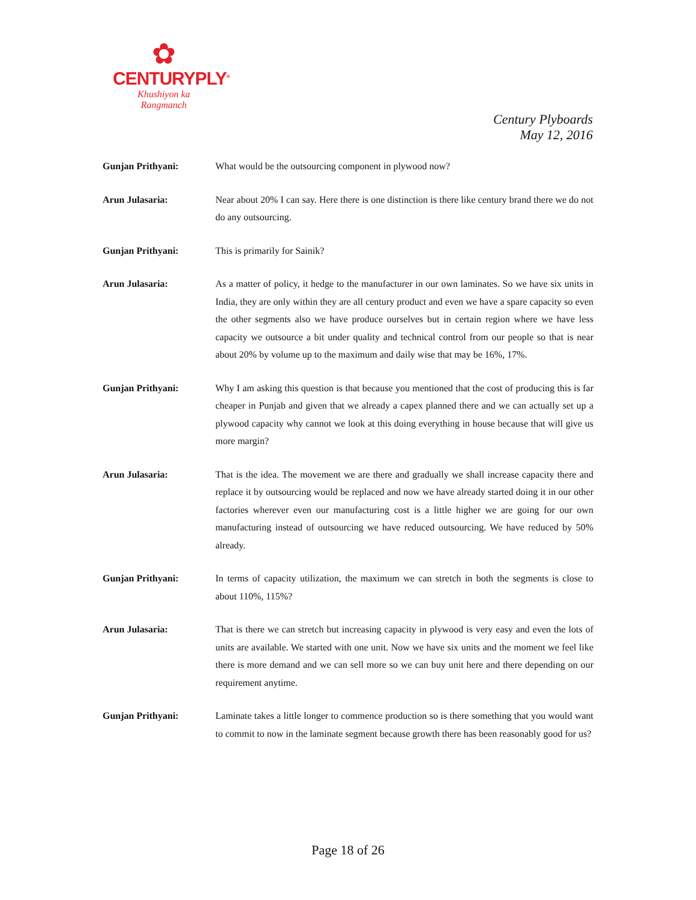✿
CENTURYPLY<sup>®</sup>
Khushiyon ka
Rangmanch
Century Plyboards
May 12, 2016
Gunjan Prithyani:
What would be the outsourcing component in plywood now?
Arun Julasaria:
Near about 20% I can say. Here there is one distinction is there like century brand there we do not do any outsourcing.
Gunjan Prithyani:
This is primarily for Sainik?
Arun Julasaria:
As a matter of policy, it hedge to the manufacturer in our own laminates. So we have six units in India, they are only within they are all century product and even we have a spare capacity so even the other segments also we have produce ourselves but in certain region where we have less capacity we outsource a bit under quality and technical control from our people so that is near about 20% by volume up to the maximum and daily wise that may be 16%, 17%.
Gunjan Prithyani:
Why I am asking this question is that because you mentioned that the cost of producing this is far cheaper in Punjab and given that we already a capex planned there and we can actually set up a plywood capacity why cannot we look at this doing everything in house because that will give us more margin?
Arun Julasaria:
That is the idea. The movement we are there and gradually we shall increase capacity there and replace it by outsourcing would be replaced and now we have already started doing it in our other factories wherever even our manufacturing cost is a little higher we are going for our own manufacturing instead of outsourcing we have reduced outsourcing. We have reduced by 50% already.
Gunjan Prithyani:
In terms of capacity utilization, the maximum we can stretch in both the segments is close to about 110%, 115%?
Arun Julasaria:
That is there we can stretch but increasing capacity in plywood is very easy and even the lots of units are available. We started with one unit. Now we have six units and the moment we feel like there is more demand and we can sell more so we can buy unit here and there depending on our requirement anytime.
Gunjan Prithyani:
Laminate takes a little longer to commence production so is there something that you would want to commit to now in the laminate segment because growth there has been reasonably good for us?
Page 18 of 26